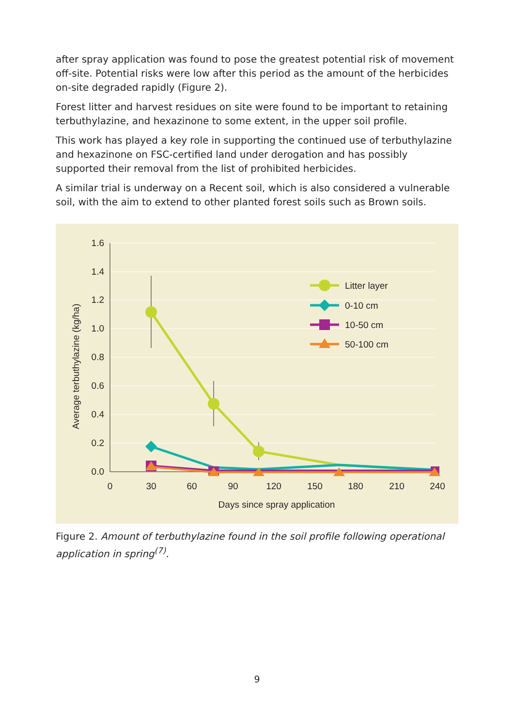after spray application was found to pose the greatest potential risk of movement off-site. Potential risks were low after this period as the amount of the herbicides on-site degraded rapidly (Figure 2).
Forest litter and harvest residues on site were found to be important to retaining terbuthylazine, and hexazinone to some extent, in the upper soil profile.
This work has played a key role in supporting the continued use of terbuthylazine and hexazinone on FSC-certified land under derogation and has possibly supported their removal from the list of prohibited herbicides.
A similar trial is underway on a Recent soil, which is also considered a vulnerable soil, with the aim to extend to other planted forest soils such as Brown soils.
1.6
1.4
1.2
1.0
0.8
0.6
0.4
0.2
0.0
0
30
60
90
120
150
180
210
240
Days since spray application
Average terbuthylazine (kg/ha)
Litter layer
0-10 cm
10-50 cm
50-100 cm
Figure 2. Amount of terbuthylazine found in the soil profile following operational application in spring<sup>(7)</sup>.
9